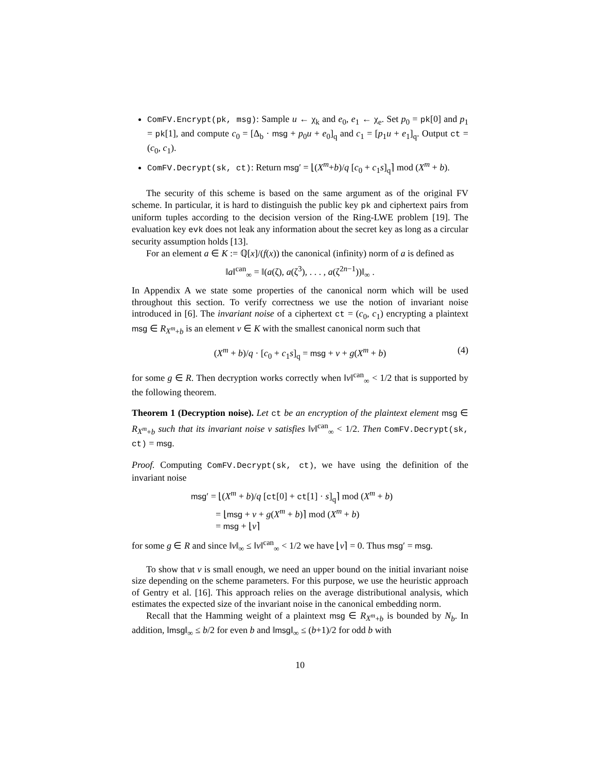ComFV.Encrypt(pk, msg): Sample u ← χ<sub>k</sub> and e<sub>0</sub>, e<sub>1</sub> ← χ<sub>e</sub>. Set p<sub>0</sub> = pk[0] and p<sub>1</sub> = pk[1], and compute c<sub>0</sub> = [Δ<sub>b</sub> · msg + p<sub>0</sub>u + e<sub>0</sub>]<sub>q</sub> and c<sub>1</sub> = [p<sub>1</sub>u + e<sub>1</sub>]<sub>q</sub>. Output ct = (c<sub>0</sub>, c<sub>1</sub>).
ComFV.Decrypt(sk, ct): Return msg′ = ⌊(X<sup>m</sup>+b)/q [c<sub>0</sub> + c<sub>1</sub>s]<sub>q</sub>⌉ mod (X<sup>m</sup> + b).
The security of this scheme is based on the same argument as of the original FV scheme. In particular, it is hard to distinguish the public key pk and ciphertext pairs from uniform tuples according to the decision version of the Ring-LWE problem [19]. The evaluation key evk does not leak any information about the secret key as long as a circular security assumption holds [13].
For an element a ∈ K := ℚ[x]/(f(x)) the canonical (infinity) norm of a is defined as
‖a‖<sup>can</sup><sub>∞</sub> = ‖(a(ζ), a(ζ<sup>3</sup>), . . . , a(ζ<sup>2n−1</sup>))‖<sub>∞</sub> .
In Appendix A we state some properties of the canonical norm which will be used throughout this section. To verify correctness we use the notion of invariant noise introduced in [6]. The invariant noise of a ciphertext ct = (c<sub>0</sub>, c<sub>1</sub>) encrypting a plaintext msg ∈ R<sub>X<sup>m</sup>+b</sub> is an element v ∈ K with the smallest canonical norm such that
(X<sup>m</sup> + b)/q · [c<sub>0</sub> + c<sub>1</sub>s]<sub>q</sub> = msg + v + g(X<sup>m</sup> + b) (4)
for some g ∈ R. Then decryption works correctly when ‖v‖<sup>can</sup><sub>∞</sub> < 1/2 that is supported by the following theorem.
Theorem 1 (Decryption noise). Let ct be an encryption of the plaintext element msg ∈ R<sub>X<sup>m</sup>+b</sub> such that its invariant noise v satisfies ‖v‖<sup>can</sup><sub>∞</sub> < 1/2. Then ComFV.Decrypt(sk, ct) = msg.
Proof. Computing ComFV.Decrypt(sk, ct), we have using the definition of the invariant noise
msg′ = ⌊(X<sup>m</sup> + b)/q [ct[0] + ct[1] · s]<sub>q</sub>⌉ mod (X<sup>m</sup> + b)
= ⌊msg + v + g(X<sup>m</sup> + b)⌉ mod (X<sup>m</sup> + b)
= msg + ⌊v⌉
for some g ∈ R and since ‖v‖<sub>∞</sub> ≤ ‖v‖<sup>can</sup><sub>∞</sub> < 1/2 we have ⌊v⌉ = 0. Thus msg′ = msg.
To show that v is small enough, we need an upper bound on the initial invariant noise size depending on the scheme parameters. For this purpose, we use the heuristic approach of Gentry et al. [16]. This approach relies on the average distributional analysis, which estimates the expected size of the invariant noise in the canonical embedding norm.
Recall that the Hamming weight of a plaintext msg ∈ R<sub>X<sup>m</sup>+b</sub> is bounded by N<sub>b</sub>. In addition, ‖msg‖<sub>∞</sub> ≤ b/2 for even b and ‖msg‖<sub>∞</sub> ≤ (b+1)/2 for odd b with
10